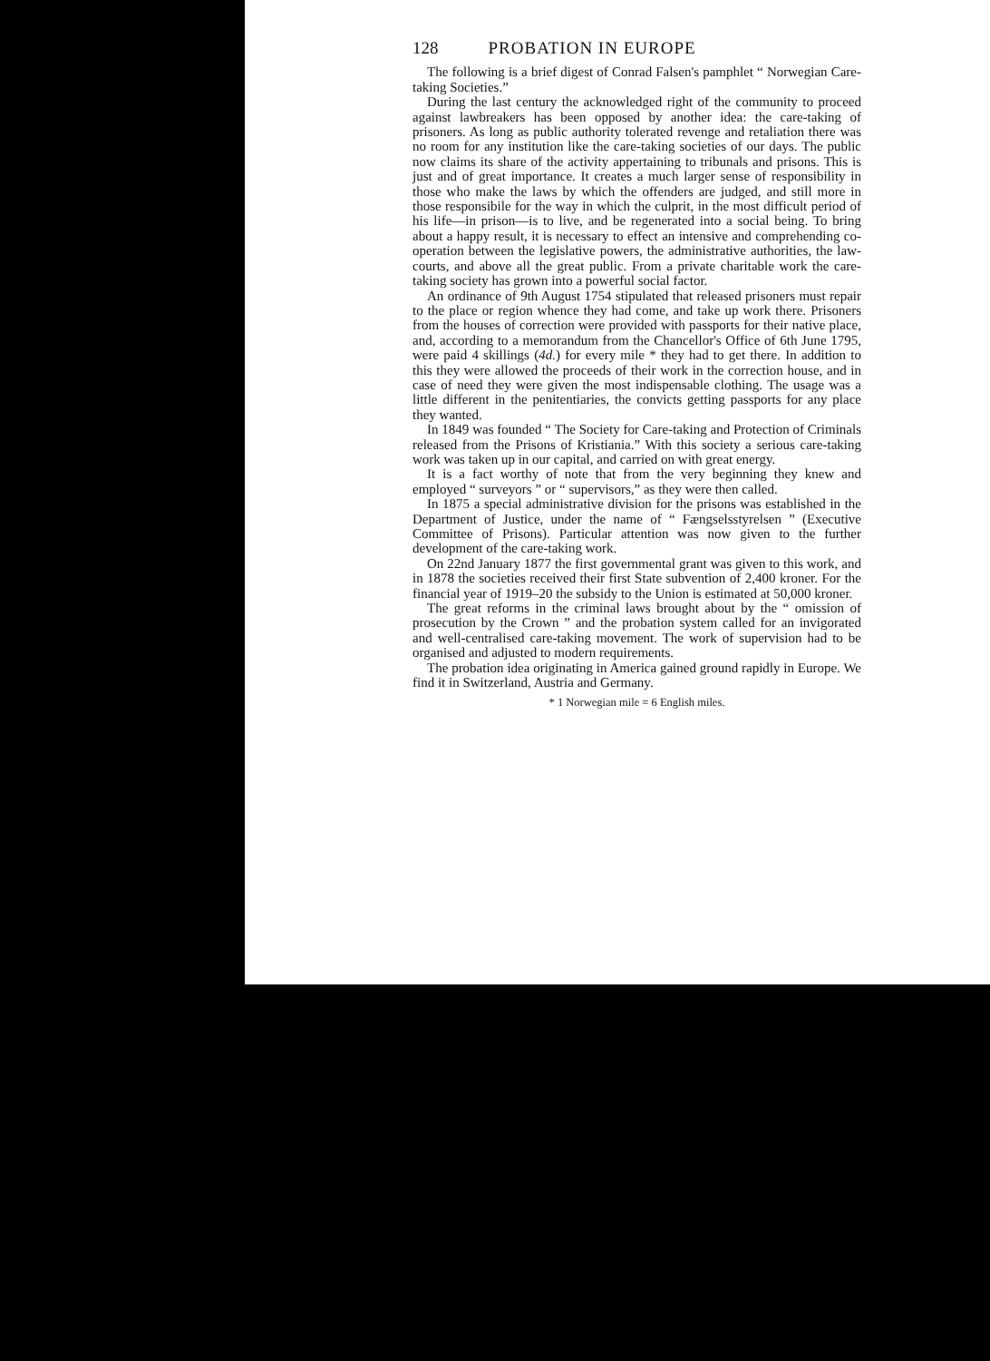128 PROBATION IN EUROPE
The following is a brief digest of Conrad Falsen's pamphlet “ Norwegian Care-taking Societies.”
During the last century the acknowledged right of the community to proceed against lawbreakers has been opposed by another idea: the care-taking of prisoners. As long as public authority tolerated revenge and retaliation there was no room for any institution like the care-taking societies of our days. The public now claims its share of the activity appertaining to tribunals and prisons. This is just and of great importance. It creates a much larger sense of responsibility in those who make the laws by which the offenders are judged, and still more in those responsibile for the way in which the culprit, in the most difficult period of his life—in prison—is to live, and be regenerated into a social being. To bring about a happy result, it is necessary to effect an intensive and comprehending co-operation between the legislative powers, the administrative authorities, the law-courts, and above all the great public. From a private charitable work the care-taking society has grown into a powerful social factor.
An ordinance of 9th August 1754 stipulated that released prisoners must repair to the place or region whence they had come, and take up work there. Prisoners from the houses of correction were provided with passports for their native place, and, according to a memorandum from the Chancellor's Office of 6th June 1795, were paid 4 skillings (4d.) for every mile * they had to get there. In addition to this they were allowed the proceeds of their work in the correction house, and in case of need they were given the most indispensable clothing. The usage was a little different in the penitentiaries, the convicts getting passports for any place they wanted.
In 1849 was founded “ The Society for Care-taking and Protection of Criminals released from the Prisons of Kristiania.” With this society a serious care-taking work was taken up in our capital, and carried on with great energy.
It is a fact worthy of note that from the very beginning they knew and employed “ surveyors ” or “ supervisors,” as they were then called.
In 1875 a special administrative division for the prisons was established in the Department of Justice, under the name of “ Fængselsstyrelsen ” (Executive Committee of Prisons). Particular attention was now given to the further development of the care-taking work.
On 22nd January 1877 the first governmental grant was given to this work, and in 1878 the societies received their first State subvention of 2,400 kroner. For the financial year of 1919–20 the subsidy to the Union is estimated at 50,000 kroner.
The great reforms in the criminal laws brought about by the “ omission of prosecution by the Crown ” and the probation system called for an invigorated and well-centralised care-taking movement. The work of supervision had to be organised and adjusted to modern requirements.
The probation idea originating in America gained ground rapidly in Europe. We find it in Switzerland, Austria and Germany.
* 1 Norwegian mile = 6 English miles.